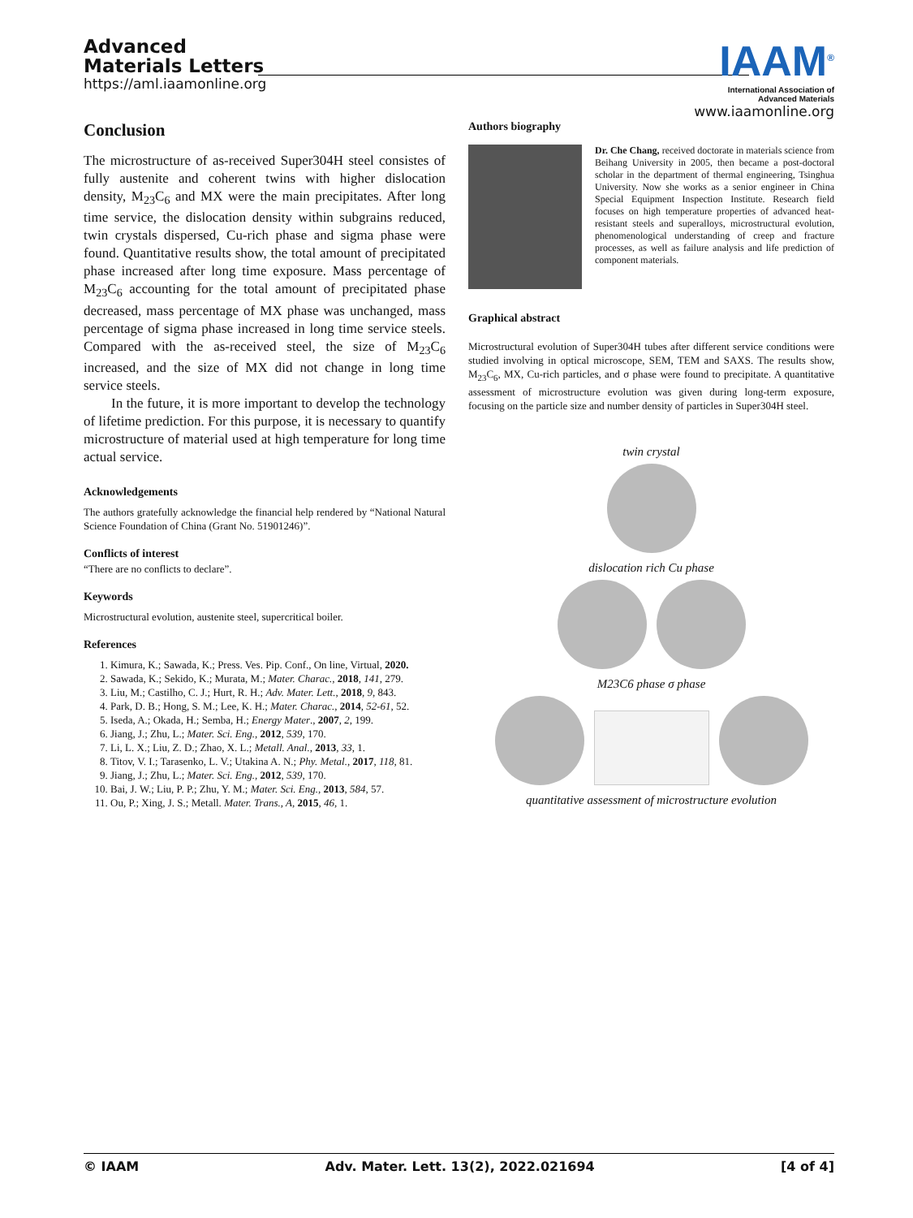Advanced
Materials Letters
https://aml.iaamonline.org
IAAM<sup>®</sup>
International Association of
Advanced Materials
www.iaamonline.org
Conclusion
The microstructure of as-received Super304H steel consistes of fully austenite and coherent twins with higher dislocation density, M<sub>23</sub>C<sub>6</sub> and MX were the main precipitates. After long time service, the dislocation density within subgrains reduced, twin crystals dispersed, Cu-rich phase and sigma phase were found. Quantitative results show, the total amount of precipitated phase increased after long time exposure. Mass percentage of M<sub>23</sub>C<sub>6</sub> accounting for the total amount of precipitated phase decreased, mass percentage of MX phase was unchanged, mass percentage of sigma phase increased in long time service steels. Compared with the as-received steel, the size of M<sub>23</sub>C<sub>6</sub> increased, and the size of MX did not change in long time service steels.
In the future, it is more important to develop the technology of lifetime prediction. For this purpose, it is necessary to quantify microstructure of material used at high temperature for long time actual service.
Acknowledgements
The authors gratefully acknowledge the financial help rendered by “National Natural Science Foundation of China (Grant No. 51901246)”.
Conflicts of interest
“There are no conflicts to declare”.
Keywords
Microstructural evolution, austenite steel, supercritical boiler.
References
1. Kimura, K.; Sawada, K.; Press. Ves. Pip. Conf., On line, Virtual, 2020.
2. Sawada, K.; Sekido, K.; Murata, M.; Mater. Charac., 2018, 141, 279.
3. Liu, M.; Castilho, C. J.; Hurt, R. H.; Adv. Mater. Lett., 2018, 9, 843.
4. Park, D. B.; Hong, S. M.; Lee, K. H.; Mater. Charac., 2014, 52-61, 52.
5. Iseda, A.; Okada, H.; Semba, H.; Energy Mater., 2007, 2, 199.
6. Jiang, J.; Zhu, L.; Mater. Sci. Eng., 2012, 539, 170.
7. Li, L. X.; Liu, Z. D.; Zhao, X. L.; Metall. Anal., 2013, 33, 1.
8. Titov, V. I.; Tarasenko, L. V.; Utakina A. N.; Phy. Metal., 2017, 118, 81.
9. Jiang, J.; Zhu, L.; Mater. Sci. Eng., 2012, 539, 170.
10. Bai, J. W.; Liu, P. P.; Zhu, Y. M.; Mater. Sci. Eng., 2013, 584, 57.
11. Ou, P.; Xing, J. S.; Metall. Mater. Trans., A, 2015, 46, 1.
Authors biography
Dr. Che Chang, received doctorate in materials science from Beihang University in 2005, then became a post-doctoral scholar in the department of thermal engineering, Tsinghua University. Now she works as a senior engineer in China Special Equipment Inspection Institute. Research field focuses on high temperature properties of advanced heat-resistant steels and superalloys, microstructural evolution, phenomenological understanding of creep and fracture processes, as well as failure analysis and life prediction of component materials.
Graphical abstract
Microstructural evolution of Super304H tubes after different service conditions were studied involving in optical microscope, SEM, TEM and SAXS. The results show, M<sub>23</sub>C<sub>6</sub>, MX, Cu-rich particles, and σ phase were found to precipitate. A quantitative assessment of microstructure evolution was given during long-term exposure, focusing on the particle size and number density of particles in Super304H steel.
twin crystal
dislocation rich Cu phase
M23C6 phase σ phase
quantitative assessment of microstructure evolution
© IAAM Adv. Mater. Lett. 13(2), 2022.021694 [4 of 4]